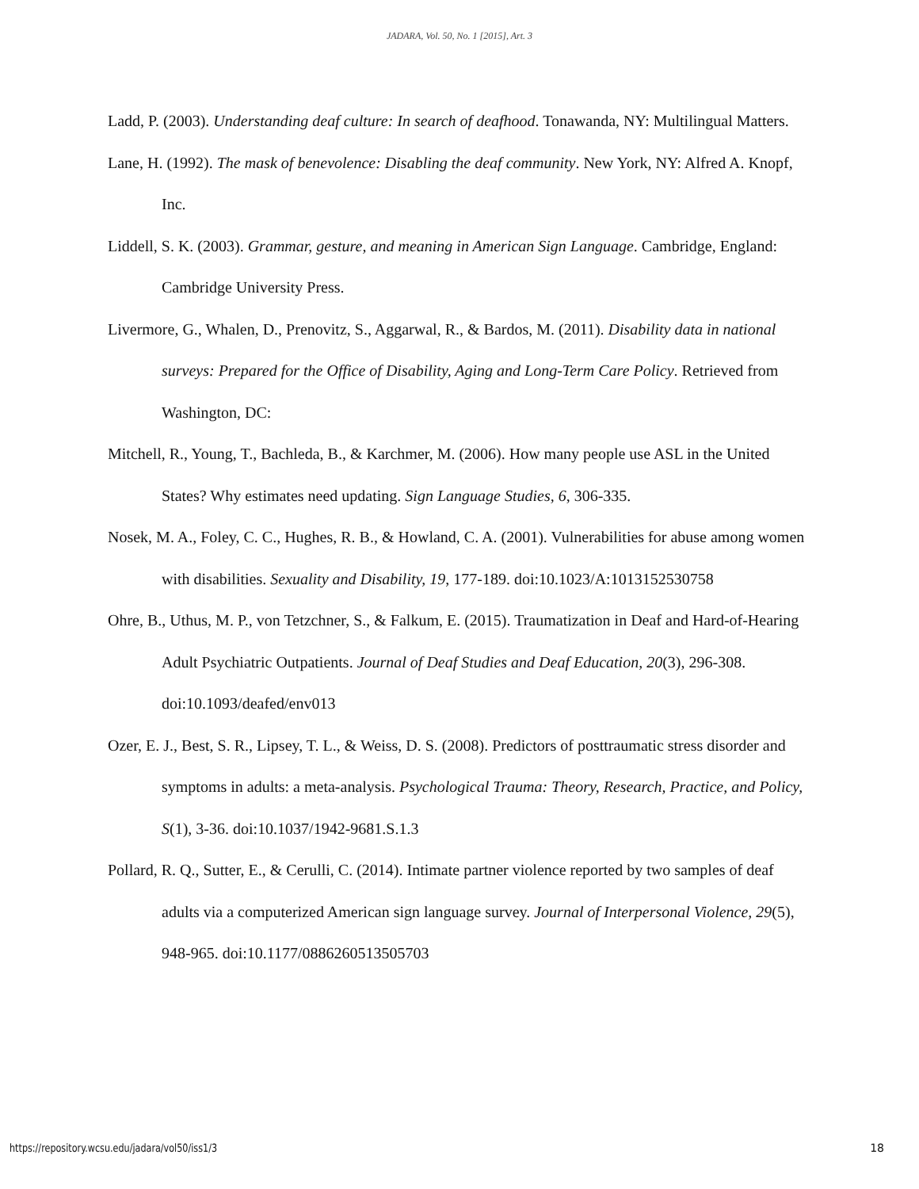JADARA, Vol. 50, No. 1 [2015], Art. 3
Ladd, P. (2003). Understanding deaf culture: In search of deafhood. Tonawanda, NY: Multilingual Matters.
Lane, H. (1992). The mask of benevolence: Disabling the deaf community. New York, NY: Alfred A. Knopf, Inc.
Liddell, S. K. (2003). Grammar, gesture, and meaning in American Sign Language. Cambridge, England: Cambridge University Press.
Livermore, G., Whalen, D., Prenovitz, S., Aggarwal, R., & Bardos, M. (2011). Disability data in national surveys: Prepared for the Office of Disability, Aging and Long-Term Care Policy. Retrieved from Washington, DC:
Mitchell, R., Young, T., Bachleda, B., & Karchmer, M. (2006). How many people use ASL in the United States? Why estimates need updating. Sign Language Studies, 6, 306-335.
Nosek, M. A., Foley, C. C., Hughes, R. B., & Howland, C. A. (2001). Vulnerabilities for abuse among women with disabilities. Sexuality and Disability, 19, 177-189. doi:10.1023/A:1013152530758
Ohre, B., Uthus, M. P., von Tetzchner, S., & Falkum, E. (2015). Traumatization in Deaf and Hard-of-Hearing Adult Psychiatric Outpatients. Journal of Deaf Studies and Deaf Education, 20(3), 296-308. doi:10.1093/deafed/env013
Ozer, E. J., Best, S. R., Lipsey, T. L., & Weiss, D. S. (2008). Predictors of posttraumatic stress disorder and symptoms in adults: a meta-analysis. Psychological Trauma: Theory, Research, Practice, and Policy, S(1), 3-36. doi:10.1037/1942-9681.S.1.3
Pollard, R. Q., Sutter, E., & Cerulli, C. (2014). Intimate partner violence reported by two samples of deaf adults via a computerized American sign language survey. Journal of Interpersonal Violence, 29(5), 948-965. doi:10.1177/0886260513505703
https://repository.wcsu.edu/jadara/vol50/iss1/3
18